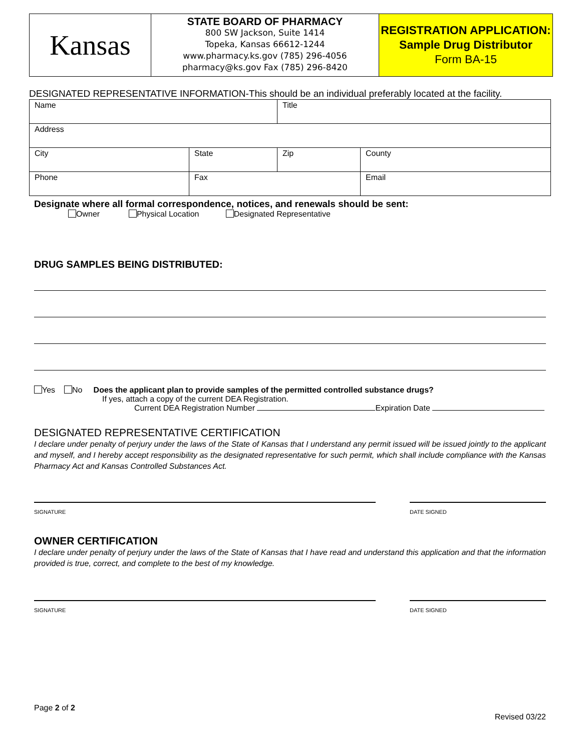Kansas
STATE BOARD OF PHARMACY
800 SW Jackson, Suite 1414
Topeka, Kansas 66612-1244
www.pharmacy.ks.gov (785) 296-4056
pharmacy@ks.gov Fax (785) 296-8420
REGISTRATION APPLICATION:
Sample Drug Distributor
Form BA-15
DESIGNATED REPRESENTATIVE INFORMATION-This should be an individual preferably located at the facility.
| Name | | Title | |
| Address | | | |
| City | State | Zip | County |
| Phone | Fax | | Email |
Designate where all formal correspondence, notices, and renewals should be sent:
Owner Physical Location Designated Representative
DRUG SAMPLES BEING DISTRIBUTED:
Yes No Does the applicant plan to provide samples of the permitted controlled substance drugs?
If yes, attach a copy of the current DEA Registration.
Current DEA Registration Number Expiration Date
DESIGNATED REPRESENTATIVE CERTIFICATION
I declare under penalty of perjury under the laws of the State of Kansas that I understand any permit issued will be issued jointly to the applicant and myself, and I hereby accept responsibility as the designated representative for such permit, which shall include compliance with the Kansas Pharmacy Act and Kansas Controlled Substances Act.
SIGNATURE
DATE SIGNED
OWNER CERTIFICATION
I declare under penalty of perjury under the laws of the State of Kansas that I have read and understand this application and that the information provided is true, correct, and complete to the best of my knowledge.
SIGNATURE
DATE SIGNED
Page 2 of 2
Revised 03/22